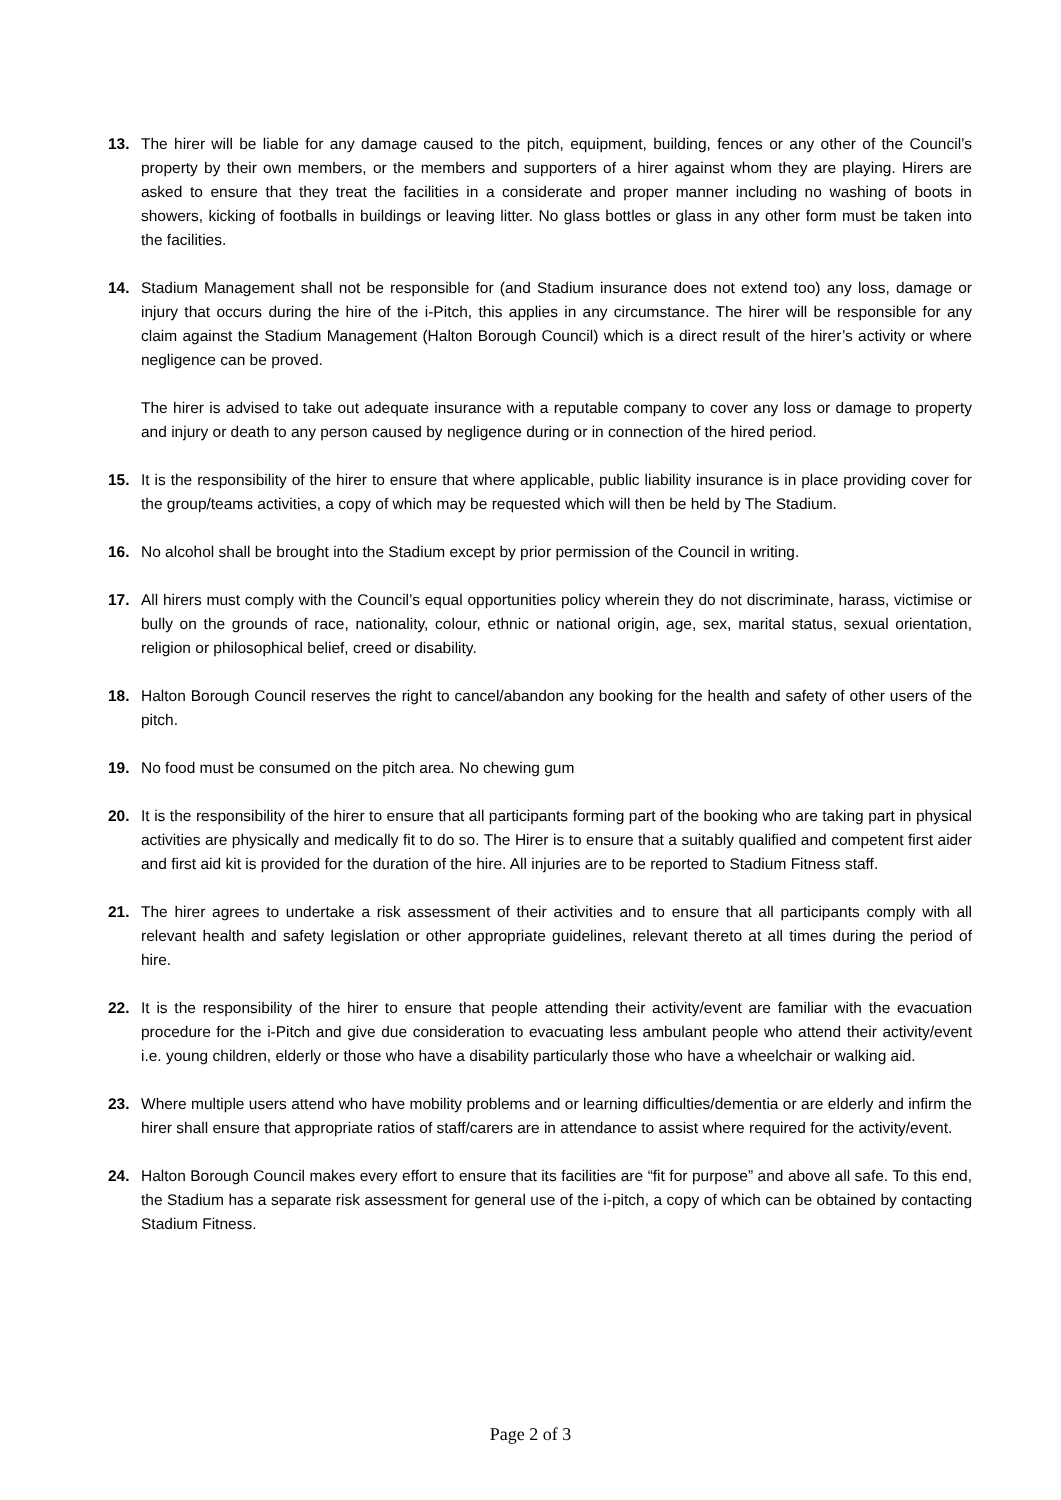13. The hirer will be liable for any damage caused to the pitch, equipment, building, fences or any other of the Council’s property by their own members, or the members and supporters of a hirer against whom they are playing. Hirers are asked to ensure that they treat the facilities in a considerate and proper manner including no washing of boots in showers, kicking of footballs in buildings or leaving litter. No glass bottles or glass in any other form must be taken into the facilities.
14. Stadium Management shall not be responsible for (and Stadium insurance does not extend too) any loss, damage or injury that occurs during the hire of the i-Pitch, this applies in any circumstance. The hirer will be responsible for any claim against the Stadium Management (Halton Borough Council) which is a direct result of the hirer’s activity or where negligence can be proved.
The hirer is advised to take out adequate insurance with a reputable company to cover any loss or damage to property and injury or death to any person caused by negligence during or in connection of the hired period.
15. It is the responsibility of the hirer to ensure that where applicable, public liability insurance is in place providing cover for the group/teams activities, a copy of which may be requested which will then be held by The Stadium.
16. No alcohol shall be brought into the Stadium except by prior permission of the Council in writing.
17. All hirers must comply with the Council’s equal opportunities policy wherein they do not discriminate, harass, victimise or bully on the grounds of race, nationality, colour, ethnic or national origin, age, sex, marital status, sexual orientation, religion or philosophical belief, creed or disability.
18. Halton Borough Council reserves the right to cancel/abandon any booking for the health and safety of other users of the pitch.
19. No food must be consumed on the pitch area. No chewing gum
20. It is the responsibility of the hirer to ensure that all participants forming part of the booking who are taking part in physical activities are physically and medically fit to do so. The Hirer is to ensure that a suitably qualified and competent first aider and first aid kit is provided for the duration of the hire. All injuries are to be reported to Stadium Fitness staff.
21. The hirer agrees to undertake a risk assessment of their activities and to ensure that all participants comply with all relevant health and safety legislation or other appropriate guidelines, relevant thereto at all times during the period of hire.
22. It is the responsibility of the hirer to ensure that people attending their activity/event are familiar with the evacuation procedure for the i-Pitch and give due consideration to evacuating less ambulant people who attend their activity/event i.e. young children, elderly or those who have a disability particularly those who have a wheelchair or walking aid.
23. Where multiple users attend who have mobility problems and or learning difficulties/dementia or are elderly and infirm the hirer shall ensure that appropriate ratios of staff/carers are in attendance to assist where required for the activity/event.
24. Halton Borough Council makes every effort to ensure that its facilities are “fit for purpose” and above all safe. To this end, the Stadium has a separate risk assessment for general use of the i-pitch, a copy of which can be obtained by contacting Stadium Fitness.
Page 2 of 3